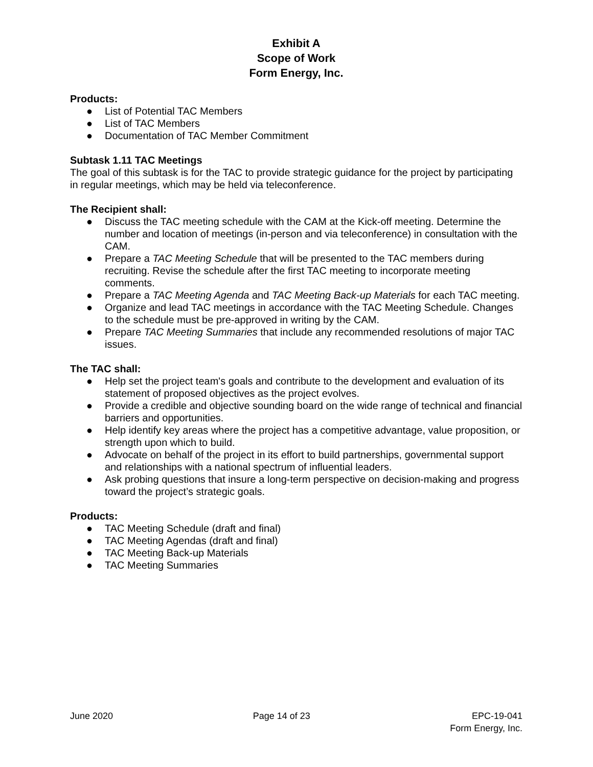Exhibit A
Scope of Work
Form Energy, Inc.
Products:
● List of Potential TAC Members
● List of TAC Members
● Documentation of TAC Member Commitment
Subtask 1.11 TAC Meetings
The goal of this subtask is for the TAC to provide strategic guidance for the project by participating in regular meetings, which may be held via teleconference.
The Recipient shall:
● Discuss the TAC meeting schedule with the CAM at the Kick-off meeting. Determine the number and location of meetings (in-person and via teleconference) in consultation with the CAM.
● Prepare a TAC Meeting Schedule that will be presented to the TAC members during recruiting. Revise the schedule after the first TAC meeting to incorporate meeting comments.
● Prepare a TAC Meeting Agenda and TAC Meeting Back-up Materials for each TAC meeting.
● Organize and lead TAC meetings in accordance with the TAC Meeting Schedule. Changes to the schedule must be pre-approved in writing by the CAM.
● Prepare TAC Meeting Summaries that include any recommended resolutions of major TAC issues.
The TAC shall:
● Help set the project team's goals and contribute to the development and evaluation of its statement of proposed objectives as the project evolves.
● Provide a credible and objective sounding board on the wide range of technical and financial barriers and opportunities.
● Help identify key areas where the project has a competitive advantage, value proposition, or strength upon which to build.
● Advocate on behalf of the project in its effort to build partnerships, governmental support and relationships with a national spectrum of influential leaders.
● Ask probing questions that insure a long-term perspective on decision-making and progress toward the project’s strategic goals.
Products:
● TAC Meeting Schedule (draft and final)
● TAC Meeting Agendas (draft and final)
● TAC Meeting Back-up Materials
● TAC Meeting Summaries
June 2020 Page 14 of 23 EPC-19-041
Form Energy, Inc.